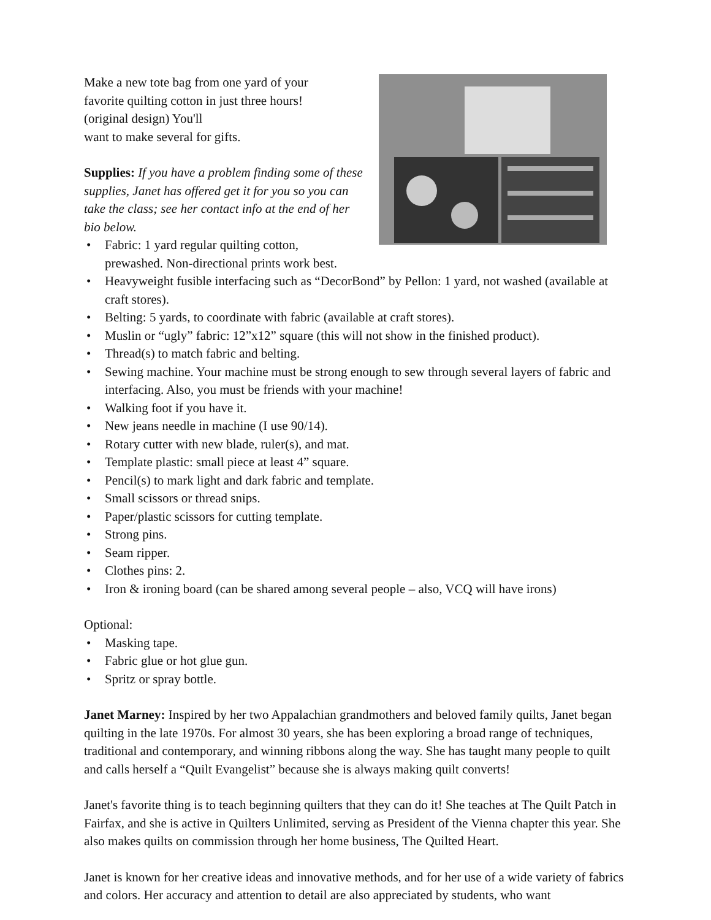Make a new tote bag from one yard of your
favorite quilting cotton in just three hours!
(original design) You'll
want to make several for gifts.
Supplies: If you have a problem finding some of these supplies, Janet has offered get it for you so you can take the class; see her contact info at the end of her bio below.
• Fabric: 1 yard regular quilting cotton,
prewashed. Non-directional prints work best.
• Heavyweight fusible interfacing such as “DecorBond” by Pellon: 1 yard, not washed (available at craft stores).
• Belting: 5 yards, to coordinate with fabric (available at craft stores).
• Muslin or “ugly” fabric: 12”x12” square (this will not show in the finished product).
• Thread(s) to match fabric and belting.
• Sewing machine. Your machine must be strong enough to sew through several layers of fabric and interfacing. Also, you must be friends with your machine!
• Walking foot if you have it.
• New jeans needle in machine (I use 90/14).
• Rotary cutter with new blade, ruler(s), and mat.
• Template plastic: small piece at least 4” square.
• Pencil(s) to mark light and dark fabric and template.
• Small scissors or thread snips.
• Paper/plastic scissors for cutting template.
• Strong pins.
• Seam ripper.
• Clothes pins: 2.
• Iron & ironing board (can be shared among several people – also, VCQ will have irons)
Optional:
• Masking tape.
• Fabric glue or hot glue gun.
• Spritz or spray bottle.
Janet Marney: Inspired by her two Appalachian grandmothers and beloved family quilts, Janet began quilting in the late 1970s. For almost 30 years, she has been exploring a broad range of techniques, traditional and contemporary, and winning ribbons along the way. She has taught many people to quilt and calls herself a “Quilt Evangelist” because she is always making quilt converts!
Janet's favorite thing is to teach beginning quilters that they can do it! She teaches at The Quilt Patch in Fairfax, and she is active in Quilters Unlimited, serving as President of the Vienna chapter this year. She also makes quilts on commission through her home business, The Quilted Heart.
Janet is known for her creative ideas and innovative methods, and for her use of a wide variety of fabrics and colors. Her accuracy and attention to detail are also appreciated by students, who want